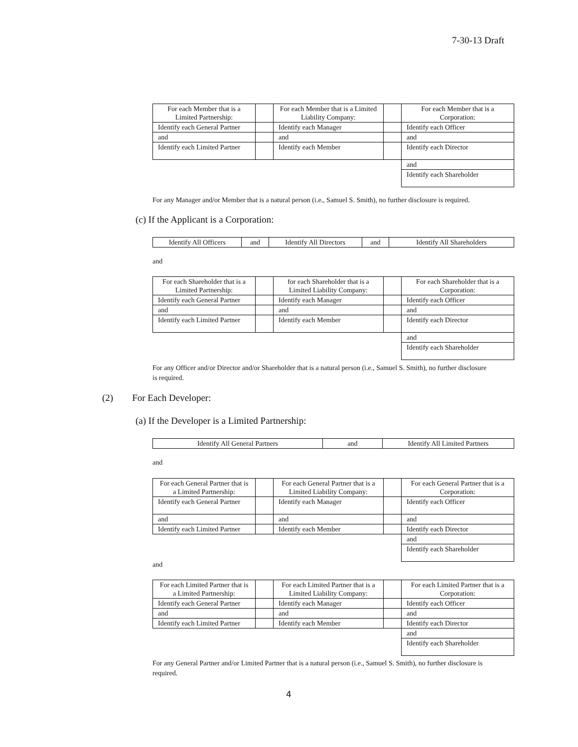7-30-13 Draft
| For each Member that is a Limited Partnership: | | For each Member that is a Limited Liability Company: | | For each Member that is a Corporation: |
| Identify each General Partner | | Identify each Manager | | Identify each Officer |
| and | | and | | and |
| Identify each Limited Partner | | Identify each Member | | Identify each Director |
| | | | | and |
| | | | | Identify each Shareholder |
For any Manager and/or Member that is a natural person (i.e., Samuel S. Smith), no further disclosure is required.
(c) If the Applicant is a Corporation:
| Identify All Officers | and | Identify All Directors | and | Identify All Shareholders |
and
| For each Shareholder that is a Limited Partnership: | | for each Shareholder that is a Limited Liability Company: | | For each Shareholder that is a Corporation: |
| Identify each General Partner | | Identify each Manager | | Identify each Officer |
| and | | and | | and |
| Identify each Limited Partner | | Identify each Member | | Identify each Director |
| | | | | and |
| | | | | Identify each Shareholder |
For any Officer and/or Director and/or Shareholder that is a natural person (i.e., Samuel S. Smith), no further disclosure is required.
(2) For Each Developer:
(a) If the Developer is a Limited Partnership:
| Identify All General Partners | and | Identify All Limited Partners |
and
| For each General Partner that is a Limited Partnership: | | For each General Partner that is a Limited Liability Company: | | For each General Partner that is a Corporation: |
| Identify each General Partner | | Identify each Manager | | Identify each Officer |
| and | | and | | and |
| Identify each Limited Partner | | Identify each Member | | Identify each Director |
| | | | | and |
| | | | | Identify each Shareholder |
and
| For each Limited Partner that is a Limited Partnership: | | For each Limited Partner that is a Limited Liability Company: | | For each Limited Partner that is a Corporation: |
| Identify each General Partner | | Identify each Manager | | Identify each Officer |
| and | | and | | and |
| Identify each Limited Partner | | Identify each Member | | Identify each Director |
| | | | | and |
| | | | | Identify each Shareholder |
For any General Partner and/or Limited Partner that is a natural person (i.e., Samuel S. Smith), no further disclosure is required.
4